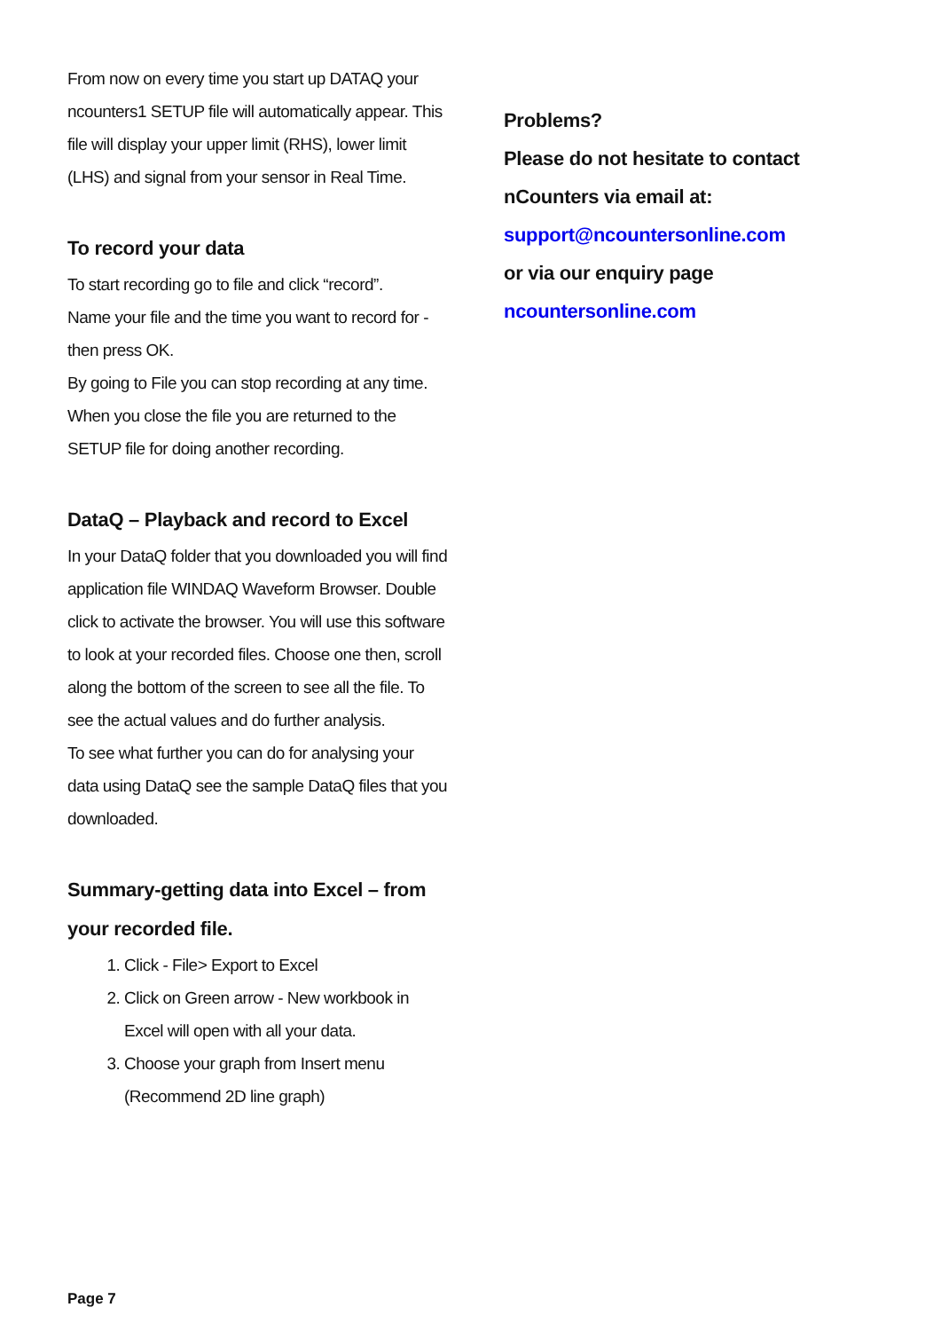From now on every time you start up DATAQ your ncounters1 SETUP file will automatically appear. This file will display your upper limit (RHS), lower limit (LHS) and signal from your sensor in Real Time.
To record your data
To start recording go to file and click “record”.
Name your file and the time you want to record for - then press OK.
By going to File you can stop recording at any time. When you close the file you are returned to the SETUP file for doing another recording.
DataQ – Playback and record to Excel
In your DataQ folder that you downloaded you will find application file WINDAQ Waveform Browser. Double click to activate the browser. You will use this software to look at your recorded files. Choose one then, scroll along the bottom of the screen to see all the file. To see the actual values and do further analysis.
To see what further you can do for analysing your data using DataQ see the sample DataQ files that you downloaded.
Summary-getting data into Excel – from your recorded file.
1. Click - File> Export to Excel
2. Click on Green arrow - New workbook in Excel will open with all your data.
3. Choose your graph from Insert menu (Recommend 2D line graph)
Problems?
Please do not hesitate to contact nCounters via email at:
support@ncountersonline.com
or via our enquiry page
ncountersonline.com
Page 7